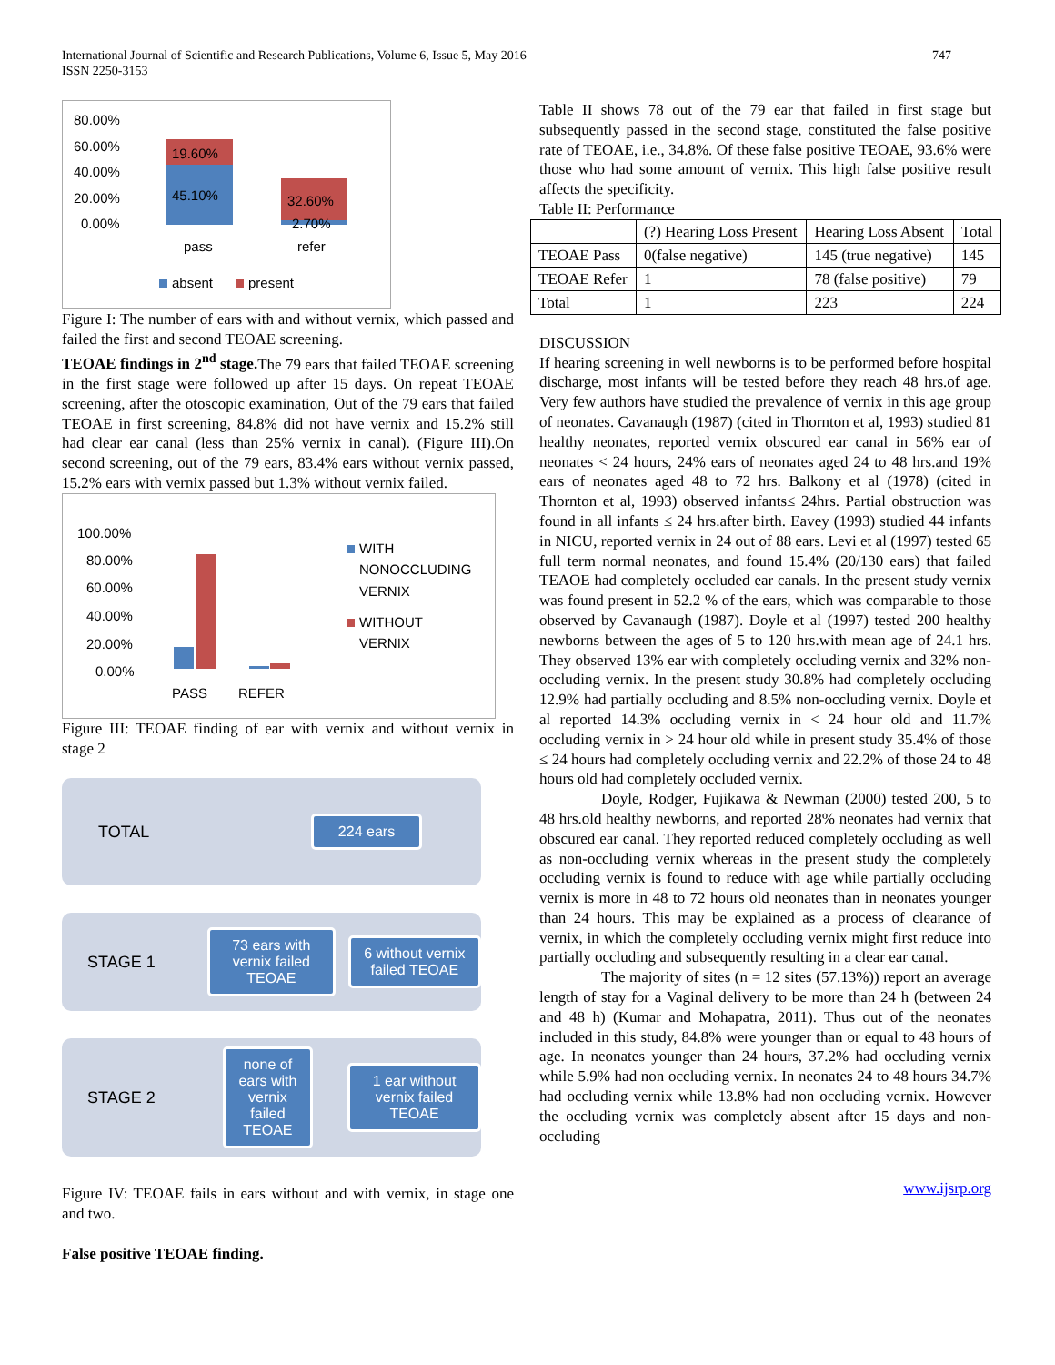International Journal of Scientific and Research Publications, Volume 6, Issue 5, May 2016
ISSN 2250-3153
747
80.00%
60.00%
40.00%
20.00%
0.00%
19.60%
45.10%
32.60%
2.70%
pass
refer
absent
present
Figure I: The number of ears with and without vernix, which passed and failed the first and second TEOAE screening.
TEOAE findings in 2<sup>nd</sup> stage. The 79 ears that failed TEOAE screening in the first stage were followed up after 15 days. On repeat TEOAE screening, after the otoscopic examination, Out of the 79 ears that failed TEOAE in first screening, 84.8% did not have vernix and 15.2% still had clear ear canal (less than 25% vernix in canal). (Figure III).On second screening, out of the 79 ears, 83.4% ears without vernix passed, 15.2% ears with vernix passed but 1.3% without vernix failed.
100.00%
80.00%
60.00%
40.00%
20.00%
0.00%
PASS
REFER
WITH
NONOCCLUDING
VERNIX
WITHOUT
VERNIX
Figure III: TEOAE finding of ear with vernix and without vernix in stage 2
TOTAL
224 ears
STAGE 1
73 ears with vernix failed TEOAE
6 without vernix failed TEOAE
STAGE 2
none of ears with vernix failed TEOAE
1 ear without vernix failed TEOAE
Figure IV: TEOAE fails in ears without and with vernix, in stage one and two.
False positive TEOAE finding.
Table II shows 78 out of the 79 ear that failed in first stage but subsequently passed in the second stage, constituted the false positive rate of TEOAE, i.e., 34.8%. Of these false positive TEOAE, 93.6% were those who had some amount of vernix. This high false positive result affects the specificity.
Table II: Performance
| | (?) Hearing Loss Present | Hearing Loss Absent | Total |
| TEOAE Pass | 0(false negative) | 145 (true negative) | 145 |
| TEOAE Refer | 1 | 78 (false positive) | 79 |
| Total | 1 | 223 | 224 |
DISCUSSION
If hearing screening in well newborns is to be performed before hospital discharge, most infants will be tested before they reach 48 hrs.of age. Very few authors have studied the prevalence of vernix in this age group of neonates. Cavanaugh (1987) (cited in Thornton et al, 1993) studied 81 healthy neonates, reported vernix obscured ear canal in 56% ear of neonates < 24 hours, 24% ears of neonates aged 24 to 48 hrs.and 19% ears of neonates aged 48 to 72 hrs. Balkony et al (1978) (cited in Thornton et al, 1993) observed infants≤ 24hrs. Partial obstruction was found in all infants ≤ 24 hrs.after birth. Eavey (1993) studied 44 infants in NICU, reported vernix in 24 out of 88 ears. Levi et al (1997) tested 65 full term normal neonates, and found 15.4% (20/130 ears) that failed TEAOE had completely occluded ear canals. In the present study vernix was found present in 52.2 % of the ears, which was comparable to those observed by Cavanaugh (1987). Doyle et al (1997) tested 200 healthy newborns between the ages of 5 to 120 hrs.with mean age of 24.1 hrs. They observed 13% ear with completely occluding vernix and 32% non-occluding vernix. In the present study 30.8% had completely occluding 12.9% had partially occluding and 8.5% non-occluding vernix. Doyle et al reported 14.3% occluding vernix in < 24 hour old and 11.7% occluding vernix in > 24 hour old while in present study 35.4% of those ≤ 24 hours had completely occluding vernix and 22.2% of those 24 to 48 hours old had completely occluded vernix.
Doyle, Rodger, Fujikawa & Newman (2000) tested 200, 5 to 48 hrs.old healthy newborns, and reported 28% neonates had vernix that obscured ear canal. They reported reduced completely occluding as well as non-occluding vernix whereas in the present study the completely occluding vernix is found to reduce with age while partially occluding vernix is more in 48 to 72 hours old neonates than in neonates younger than 24 hours. This may be explained as a process of clearance of vernix, in which the completely occluding vernix might first reduce into partially occluding and subsequently resulting in a clear ear canal.
The majority of sites (n = 12 sites (57.13%)) report an average length of stay for a Vaginal delivery to be more than 24 h (between 24 and 48 h) (Kumar and Mohapatra, 2011). Thus out of the neonates included in this study, 84.8% were younger than or equal to 48 hours of age. In neonates younger than 24 hours, 37.2% had occluding vernix while 5.9% had non occluding vernix. In neonates 24 to 48 hours 34.7% had occluding vernix while 13.8% had non occluding vernix. However the occluding vernix was completely absent after 15 days and non-occluding
www.ijsrp.org